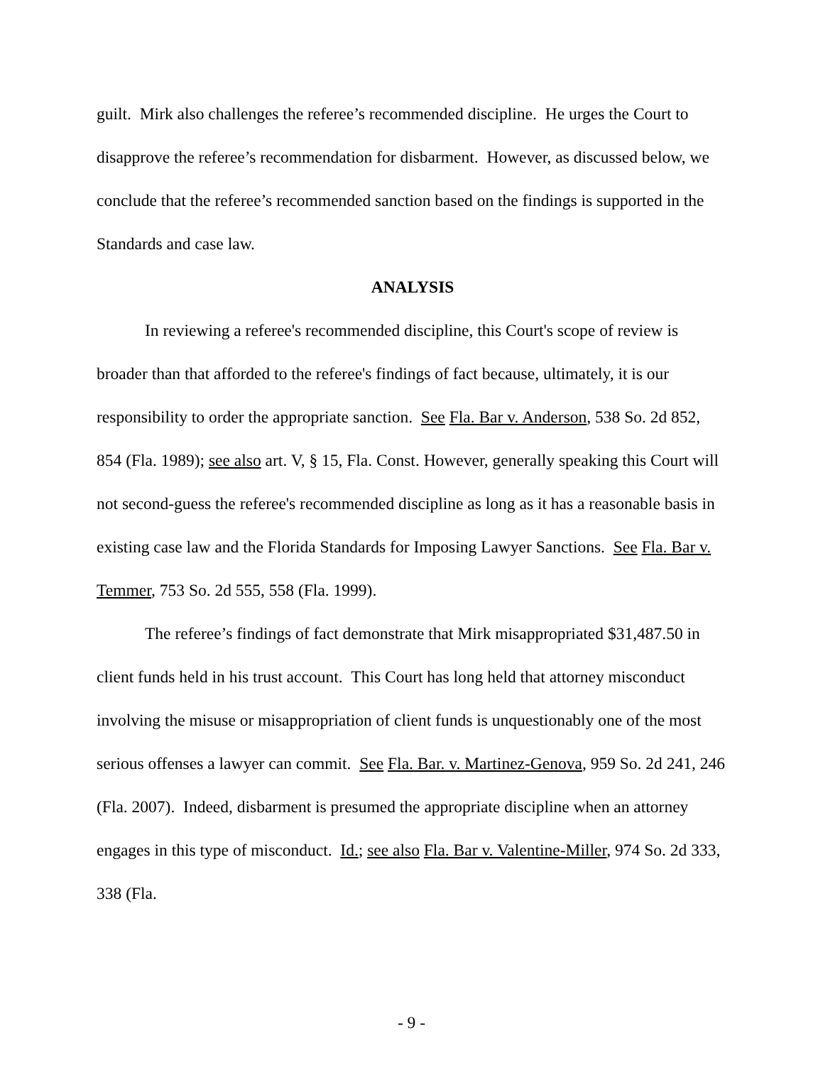guilt. Mirk also challenges the referee’s recommended discipline. He urges the Court to disapprove the referee’s recommendation for disbarment. However, as discussed below, we conclude that the referee’s recommended sanction based on the findings is supported in the Standards and case law.
ANALYSIS
In reviewing a referee's recommended discipline, this Court's scope of review is broader than that afforded to the referee's findings of fact because, ultimately, it is our responsibility to order the appropriate sanction. See Fla. Bar v. Anderson, 538 So. 2d 852, 854 (Fla. 1989); see also art. V, § 15, Fla. Const. However, generally speaking this Court will not second-guess the referee's recommended discipline as long as it has a reasonable basis in existing case law and the Florida Standards for Imposing Lawyer Sanctions. See Fla. Bar v. Temmer, 753 So. 2d 555, 558 (Fla. 1999).
The referee’s findings of fact demonstrate that Mirk misappropriated $31,487.50 in client funds held in his trust account. This Court has long held that attorney misconduct involving the misuse or misappropriation of client funds is unquestionably one of the most serious offenses a lawyer can commit. See Fla. Bar. v. Martinez-Genova, 959 So. 2d 241, 246 (Fla. 2007). Indeed, disbarment is presumed the appropriate discipline when an attorney engages in this type of misconduct. Id.; see also Fla. Bar v. Valentine-Miller, 974 So. 2d 333, 338 (Fla.
- 9 -